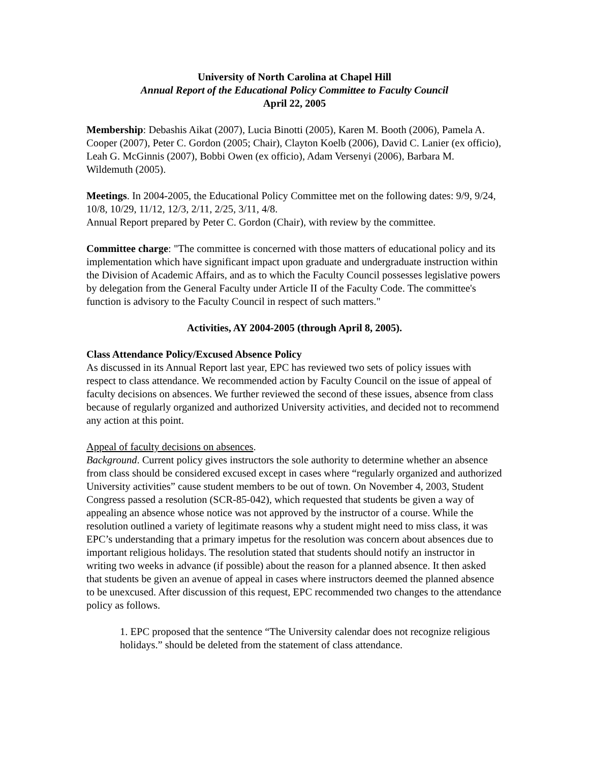University of North Carolina at Chapel Hill
Annual Report of the Educational Policy Committee to Faculty Council
April 22, 2005
Membership: Debashis Aikat (2007), Lucia Binotti (2005), Karen M. Booth (2006), Pamela A. Cooper (2007), Peter C. Gordon (2005; Chair), Clayton Koelb (2006), David C. Lanier (ex officio), Leah G. McGinnis (2007), Bobbi Owen (ex officio), Adam Versenyi (2006), Barbara M. Wildemuth (2005).
Meetings. In 2004-2005, the Educational Policy Committee met on the following dates: 9/9, 9/24, 10/8, 10/29, 11/12, 12/3, 2/11, 2/25, 3/11, 4/8.
Annual Report prepared by Peter C. Gordon (Chair), with review by the committee.
Committee charge: "The committee is concerned with those matters of educational policy and its implementation which have significant impact upon graduate and undergraduate instruction within the Division of Academic Affairs, and as to which the Faculty Council possesses legislative powers by delegation from the General Faculty under Article II of the Faculty Code. The committee's function is advisory to the Faculty Council in respect of such matters."
Activities, AY 2004-2005 (through April 8, 2005).
Class Attendance Policy/Excused Absence Policy
As discussed in its Annual Report last year, EPC has reviewed two sets of policy issues with respect to class attendance. We recommended action by Faculty Council on the issue of appeal of faculty decisions on absences. We further reviewed the second of these issues, absence from class because of regularly organized and authorized University activities, and decided not to recommend any action at this point.
Appeal of faculty decisions on absences.
Background. Current policy gives instructors the sole authority to determine whether an absence from class should be considered excused except in cases where “regularly organized and authorized University activities” cause student members to be out of town. On November 4, 2003, Student Congress passed a resolution (SCR-85-042), which requested that students be given a way of appealing an absence whose notice was not approved by the instructor of a course. While the resolution outlined a variety of legitimate reasons why a student might need to miss class, it was EPC’s understanding that a primary impetus for the resolution was concern about absences due to important religious holidays. The resolution stated that students should notify an instructor in writing two weeks in advance (if possible) about the reason for a planned absence. It then asked that students be given an avenue of appeal in cases where instructors deemed the planned absence to be unexcused. After discussion of this request, EPC recommended two changes to the attendance policy as follows.
1. EPC proposed that the sentence “The University calendar does not recognize religious holidays.” should be deleted from the statement of class attendance.